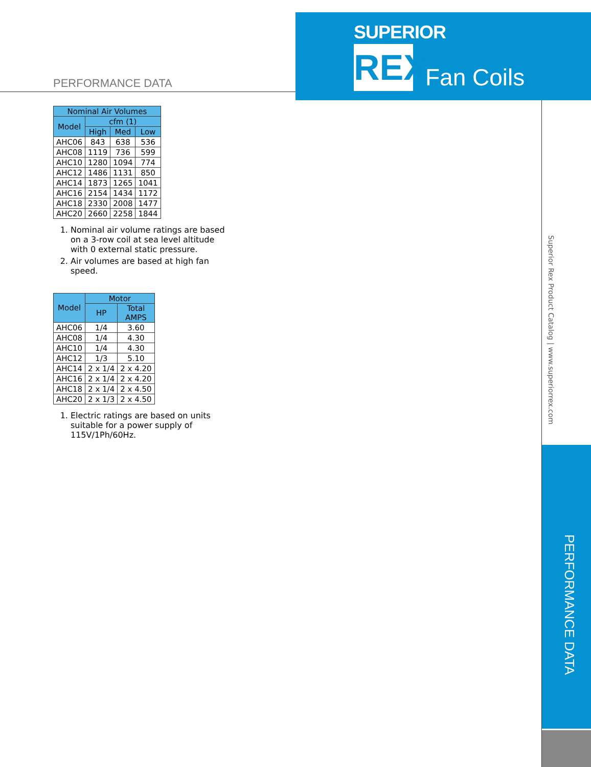SUPERIOR
REX
Fan Coils
PERFORMANCE DATA
| Nominal Air Volumes | | | |
| --- | --- | --- | --- |
| Model | cfm (1) | | |
| | High | Med | Low |
| AHC06 | 843 | 638 | 536 |
| AHC08 | 1119 | 736 | 599 |
| AHC10 | 1280 | 1094 | 774 |
| AHC12 | 1486 | 1131 | 850 |
| AHC14 | 1873 | 1265 | 1041 |
| AHC16 | 2154 | 1434 | 1172 |
| AHC18 | 2330 | 2008 | 1477 |
| AHC20 | 2660 | 2258 | 1844 |
1. Nominal air volume ratings are based on a 3-row coil at sea level altitude with 0 external static pressure.
2. Air volumes are based at high fan speed.
| Model | Motor | |
| --- | --- | --- |
| | HP | Total AMPS |
| AHC06 | 1/4 | 3.60 |
| AHC08 | 1/4 | 4.30 |
| AHC10 | 1/4 | 4.30 |
| AHC12 | 1/3 | 5.10 |
| AHC14 | 2 x 1/4 | 2 x 4.20 |
| AHC16 | 2 x 1/4 | 2 x 4.20 |
| AHC18 | 2 x 1/4 | 2 x 4.50 |
| AHC20 | 2 x 1/3 | 2 x 4.50 |
1. Electric ratings are based on units suitable for a power supply of 115V/1Ph/60Hz.
Superior Rex Product Catalog | www.superiorrex.com
PERFORMANCE DATA